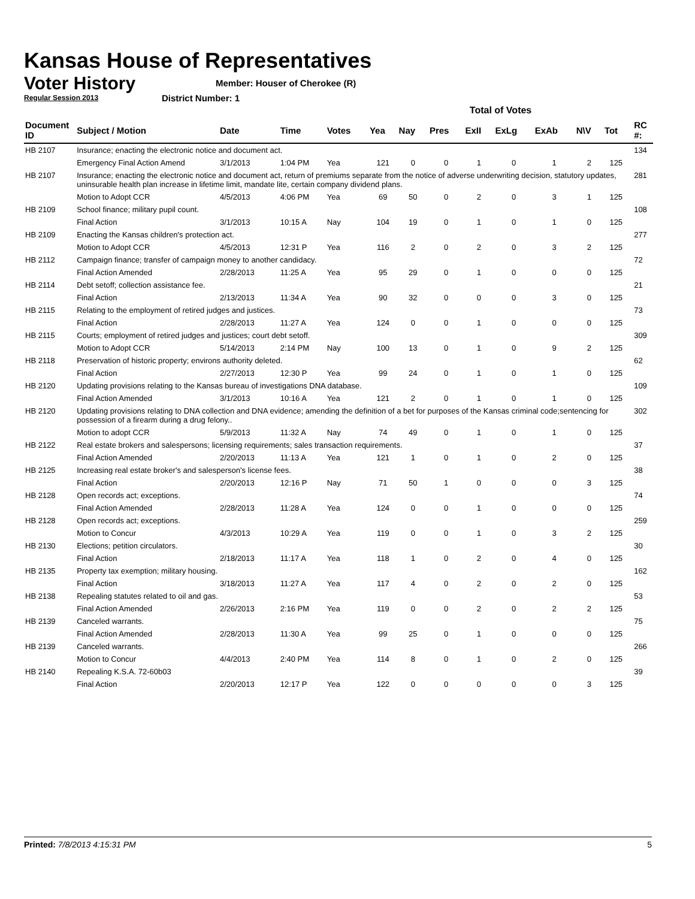Kansas House of Representatives
Voter History
Regular Session 2013
Member: Houser of Cherokee (R)
District Number: 1
| | | | | | Total of Votes | | | | | | | | | |
| Document ID | Subject / Motion | Date | Time | Votes | Yea | Nay | Pres | ExII | ExLg | ExAb | N\V | Tot | | RC #: |
| HB 2107 | Insurance; enacting the electronic notice and document act. | | | | | | | | | | | | | 134 |
| | Emergency Final Action Amend | 3/1/2013 | 1:04 PM | Yea | 121 | 0 | 0 | 1 | 0 | 1 | 2 | 125 | | |
| HB 2107 | Insurance; enacting the electronic notice and document act, return of premiums separate from the notice of adverse underwriting decision, statutory updates, uninsurable health plan increase in lifetime limit, mandate lite, certain company dividend plans. | | | | | | | | | | | | | 281 |
| | Motion to Adopt CCR | 4/5/2013 | 4:06 PM | Yea | 69 | 50 | 0 | 2 | 0 | 3 | 1 | 125 | | |
| HB 2109 | School finance; military pupil count. | | | | | | | | | | | | | 108 |
| | Final Action | 3/1/2013 | 10:15 A | Nay | 104 | 19 | 0 | 1 | 0 | 1 | 0 | 125 | | |
| HB 2109 | Enacting the Kansas children's protection act. | | | | | | | | | | | | | 277 |
| | Motion to Adopt CCR | 4/5/2013 | 12:31 P | Yea | 116 | 2 | 0 | 2 | 0 | 3 | 2 | 125 | | |
| HB 2112 | Campaign finance; transfer of campaign money to another candidacy. | | | | | | | | | | | | | 72 |
| | Final Action Amended | 2/28/2013 | 11:25 A | Yea | 95 | 29 | 0 | 1 | 0 | 0 | 0 | 125 | | |
| HB 2114 | Debt setoff; collection assistance fee. | | | | | | | | | | | | | 21 |
| | Final Action | 2/13/2013 | 11:34 A | Yea | 90 | 32 | 0 | 0 | 0 | 3 | 0 | 125 | | |
| HB 2115 | Relating to the employment of retired judges and justices. | | | | | | | | | | | | | 73 |
| | Final Action | 2/28/2013 | 11:27 A | Yea | 124 | 0 | 0 | 1 | 0 | 0 | 0 | 125 | | |
| HB 2115 | Courts; employment of retired judges and justices; court debt setoff. | | | | | | | | | | | | | 309 |
| | Motion to Adopt CCR | 5/14/2013 | 2:14 PM | Nay | 100 | 13 | 0 | 1 | 0 | 9 | 2 | 125 | | |
| HB 2118 | Preservation of historic property; environs authority deleted. | | | | | | | | | | | | | 62 |
| | Final Action | 2/27/2013 | 12:30 P | Yea | 99 | 24 | 0 | 1 | 0 | 1 | 0 | 125 | | |
| HB 2120 | Updating provisions relating to the Kansas bureau of investigations DNA database. | | | | | | | | | | | | | 109 |
| | Final Action Amended | 3/1/2013 | 10:16 A | Yea | 121 | 2 | 0 | 1 | 0 | 1 | 0 | 125 | | |
| HB 2120 | Updating provisions relating to DNA collection and DNA evidence; amending the definition of a bet for purposes of the Kansas criminal code;sentencing for possession of a firearm during a drug felony.. | | | | | | | | | | | | | 302 |
| | Motion to adopt CCR | 5/9/2013 | 11:32 A | Nay | 74 | 49 | 0 | 1 | 0 | 1 | 0 | 125 | | |
| HB 2122 | Real estate brokers and salespersons; licensing requirements; sales transaction requirements. | | | | | | | | | | | | | 37 |
| | Final Action Amended | 2/20/2013 | 11:13 A | Yea | 121 | 1 | 0 | 1 | 0 | 2 | 0 | 125 | | |
| HB 2125 | Increasing real estate broker's and salesperson's license fees. | | | | | | | | | | | | | 38 |
| | Final Action | 2/20/2013 | 12:16 P | Nay | 71 | 50 | 1 | 0 | 0 | 0 | 3 | 125 | | |
| HB 2128 | Open records act; exceptions. | | | | | | | | | | | | | 74 |
| | Final Action Amended | 2/28/2013 | 11:28 A | Yea | 124 | 0 | 0 | 1 | 0 | 0 | 0 | 125 | | |
| HB 2128 | Open records act; exceptions. | | | | | | | | | | | | | 259 |
| | Motion to Concur | 4/3/2013 | 10:29 A | Yea | 119 | 0 | 0 | 1 | 0 | 3 | 2 | 125 | | |
| HB 2130 | Elections; petition circulators. | | | | | | | | | | | | | 30 |
| | Final Action | 2/18/2013 | 11:17 A | Yea | 118 | 1 | 0 | 2 | 0 | 4 | 0 | 125 | | |
| HB 2135 | Property tax exemption; military housing. | | | | | | | | | | | | | 162 |
| | Final Action | 3/18/2013 | 11:27 A | Yea | 117 | 4 | 0 | 2 | 0 | 2 | 0 | 125 | | |
| HB 2138 | Repealing statutes related to oil and gas. | | | | | | | | | | | | | 53 |
| | Final Action Amended | 2/26/2013 | 2:16 PM | Yea | 119 | 0 | 0 | 2 | 0 | 2 | 2 | 125 | | |
| HB 2139 | Canceled warrants. | | | | | | | | | | | | | 75 |
| | Final Action Amended | 2/28/2013 | 11:30 A | Yea | 99 | 25 | 0 | 1 | 0 | 0 | 0 | 125 | | |
| HB 2139 | Canceled warrants. | | | | | | | | | | | | | 266 |
| | Motion to Concur | 4/4/2013 | 2:40 PM | Yea | 114 | 8 | 0 | 1 | 0 | 2 | 0 | 125 | | |
| HB 2140 | Repealing K.S.A. 72-60b03 | | | | | | | | | | | | | 39 |
| | Final Action | 2/20/2013 | 12:17 P | Yea | 122 | 0 | 0 | 0 | 0 | 0 | 3 | 125 | | |
Printed: 7/8/2013 4:15:31 PM 5